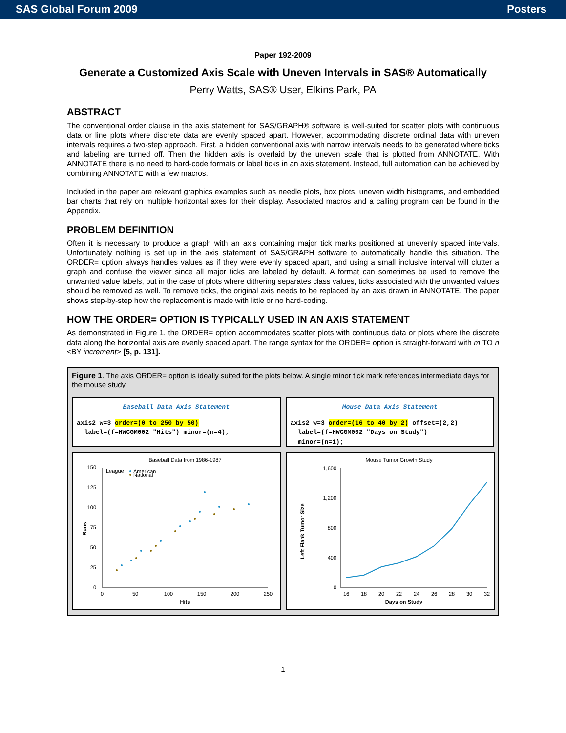SAS Global Forum 2009 Posters
Paper 192-2009
Generate a Customized Axis Scale with Uneven Intervals in SAS® Automatically
Perry Watts, SAS® User, Elkins Park, PA
ABSTRACT
The conventional order clause in the axis statement for SAS/GRAPH® software is well-suited for scatter plots with continuous data or line plots where discrete data are evenly spaced apart. However, accommodating discrete ordinal data with uneven intervals requires a two-step approach. First, a hidden conventional axis with narrow intervals needs to be generated where ticks and labeling are turned off. Then the hidden axis is overlaid by the uneven scale that is plotted from ANNOTATE. With ANNOTATE there is no need to hard-code formats or label ticks in an axis statement. Instead, full automation can be achieved by combining ANNOTATE with a few macros.
Included in the paper are relevant graphics examples such as needle plots, box plots, uneven width histograms, and embedded bar charts that rely on multiple horizontal axes for their display. Associated macros and a calling program can be found in the Appendix.
PROBLEM DEFINITION
Often it is necessary to produce a graph with an axis containing major tick marks positioned at unevenly spaced intervals. Unfortunately nothing is set up in the axis statement of SAS/GRAPH software to automatically handle this situation. The ORDER= option always handles values as if they were evenly spaced apart, and using a small inclusive interval will clutter a graph and confuse the viewer since all major ticks are labeled by default. A format can sometimes be used to remove the unwanted value labels, but in the case of plots where dithering separates class values, ticks associated with the unwanted values should be removed as well. To remove ticks, the original axis needs to be replaced by an axis drawn in ANNOTATE. The paper shows step-by-step how the replacement is made with little or no hard-coding.
HOW THE ORDER= OPTION IS TYPICALLY USED IN AN AXIS STATEMENT
As demonstrated in Figure 1, the ORDER= option accommodates scatter plots with continuous data or plots where the discrete data along the horizontal axis are evenly spaced apart. The range syntax for the ORDER= option is straight-forward with m TO n <BY increment> [5, p. 131].
Figure 1. The axis ORDER= option is ideally suited for the plots below. A single minor tick mark references intermediate days for the mouse study.
Baseball Data Axis Statement
axis2 w=3 order=(0 to 250 by 50) label=(f=HWCGM002 "Hits") minor=(n=4);
Mouse Data Axis Statement
axis2 w=3 order=(16 to 40 by 2) offset=(2,2) label=(f=HWCGM002 "Days on Study") minor=(n=1);
Baseball Data from 1986-1987
0
25
50
75
100
125
150
0
50
100
150
200
250
Hits
Runs
League
American
National
Mouse Tumor Growth Study
0
400
800
1,200
1,600
16
18
20
22
24
26
28
30
32
Days on Study
Left Flank Tumor Size
1